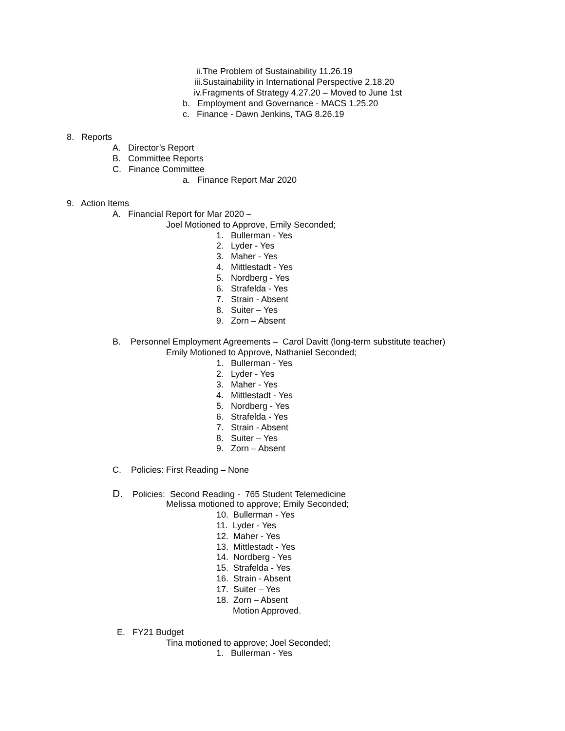ii.The Problem of Sustainability 11.26.19
iii.Sustainability in International Perspective 2.18.20
iv.Fragments of Strategy 4.27.20 – Moved to June 1st
b. Employment and Governance - MACS 1.25.20
c. Finance - Dawn Jenkins, TAG 8.26.19
8. Reports
A. Director’s Report
B. Committee Reports
C. Finance Committee
a. Finance Report Mar 2020
9. Action Items
A. Financial Report for Mar 2020 –
Joel Motioned to Approve, Emily Seconded;
1. Bullerman - Yes
2. Lyder - Yes
3. Maher - Yes
4. Mittlestadt - Yes
5. Nordberg - Yes
6. Strafelda - Yes
7. Strain - Absent
8. Suiter – Yes
9. Zorn – Absent
B. Personnel Employment Agreements – Carol Davitt (long-term substitute teacher)
Emily Motioned to Approve, Nathaniel Seconded;
1. Bullerman - Yes
2. Lyder - Yes
3. Maher - Yes
4. Mittlestadt - Yes
5. Nordberg - Yes
6. Strafelda - Yes
7. Strain - Absent
8. Suiter – Yes
9. Zorn – Absent
C. Policies: First Reading – None
D. Policies: Second Reading - 765 Student Telemedicine
Melissa motioned to approve; Emily Seconded;
10. Bullerman - Yes
11. Lyder - Yes
12. Maher - Yes
13. Mittlestadt - Yes
14. Nordberg - Yes
15. Strafelda - Yes
16. Strain - Absent
17. Suiter – Yes
18. Zorn – Absent
Motion Approved.
E. FY21 Budget
Tina motioned to approve; Joel Seconded;
1. Bullerman - Yes